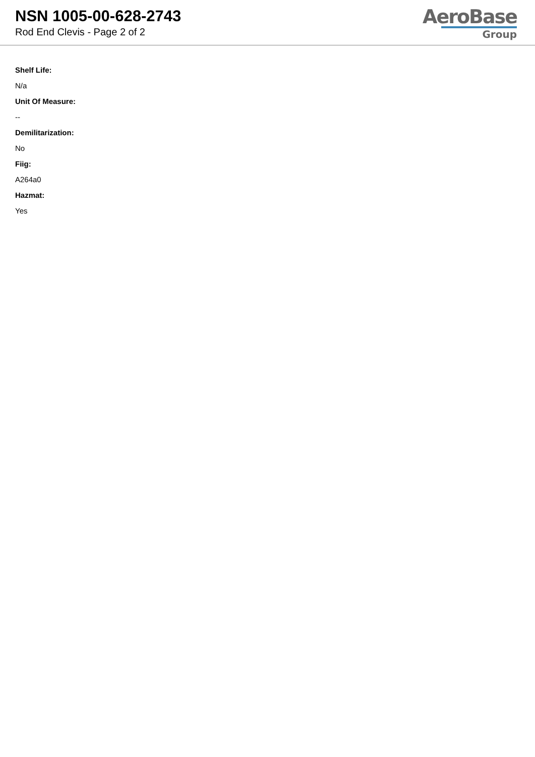NSN 1005-00-628-2743
Rod End Clevis - Page 2 of 2
AeroBase
Group
Shelf Life:
N/a
Unit Of Measure:
--
Demilitarization:
No
Fiig:
A264a0
Hazmat:
Yes